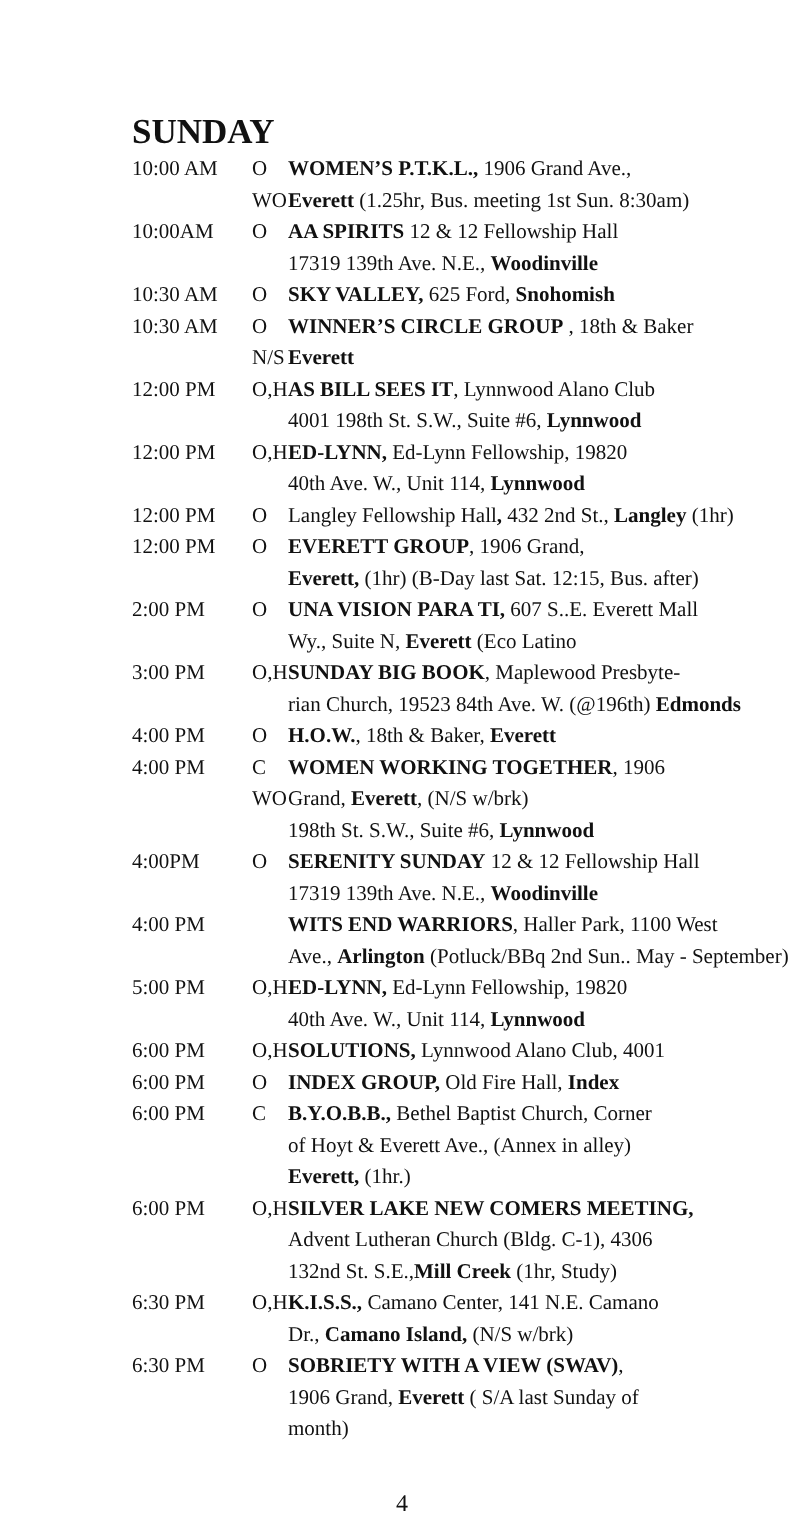SUNDAY
| 10:00 AM | O | WOMEN’S P.T.K.L., 1906 Grand Ave., |
| | WO | Everett (1.25hr, Bus. meeting 1st Sun. 8:30am) |
| 10:00AM | O | AA SPIRITS 12 & 12 Fellowship Hall |
| | | 17319 139th Ave. N.E., Woodinville |
| 10:30 AM | O | SKY VALLEY, 625 Ford, Snohomish |
| 10:30 AM | O | WINNER’S CIRCLE GROUP , 18th & Baker |
| | N/S | Everett |
| 12:00 PM | O,H | AS BILL SEES IT , Lynnwood Alano Club |
| | | 4001 198th St. S.W., Suite #6, Lynnwood |
| 12:00 PM | O,H | ED-LYNN, Ed-Lynn Fellowship, 19820 |
| | | 40th Ave. W., Unit 114, Lynnwood |
| 12:00 PM | O | Langley Fellowship Hall , 432 2nd St., Langley (1hr) |
| 12:00 PM | O | EVERETT GROUP , 1906 Grand, |
| | | Everett, (1hr) (B-Day last Sat. 12:15, Bus. after) |
| 2:00 PM | O | UNA VISION PARA TI, 607 S..E. Everett Mall |
| | | Wy., Suite N, Everett (Eco Latino |
| 3:00 PM | O,H | SUNDAY BIG BOOK , Maplewood Presbyte- |
| | | rian Church, 19523 84th Ave. W. (@196th) Edmonds |
| 4:00 PM | O | H.O.W. , 18th & Baker, Everett |
| 4:00 PM | C | WOMEN WORKING TOGETHER , 1906 |
| | WO | Grand, Everett , (N/S w/brk) |
| | | 198th St. S.W., Suite #6, Lynnwood |
| 4:00PM | O | SERENITY SUNDAY 12 & 12 Fellowship Hall |
| | | 17319 139th Ave. N.E., Woodinville |
| 4:00 PM | | WITS END WARRIORS , Haller Park, 1100 West |
| | | Ave., Arlington (Potluck/BBq 2nd Sun.. May - September) |
| 5:00 PM | O,H | ED-LYNN, Ed-Lynn Fellowship, 19820 |
| | | 40th Ave. W., Unit 114, Lynnwood |
| 6:00 PM | O,H | SOLUTIONS, Lynnwood Alano Club, 4001 |
| 6:00 PM | O | INDEX GROUP, Old Fire Hall, Index |
| 6:00 PM | C | B.Y.O.B.B., Bethel Baptist Church, Corner |
| | | of Hoyt & Everett Ave., (Annex in alley) |
| | | Everett, (1hr.) |
| 6:00 PM | O,H | SILVER LAKE NEW COMERS MEETING, |
| | | Advent Lutheran Church (Bldg. C-1), 4306 |
| | | 132nd St. S.E., Mill Creek (1hr, Study) |
| 6:30 PM | O,H | K.I.S.S., Camano Center, 141 N.E. Camano |
| | | Dr., Camano Island, (N/S w/brk) |
| 6:30 PM | O | SOBRIETY WITH A VIEW (SWAV) , |
| | | 1906 Grand, Everett ( S/A last Sunday of |
| | | month) |
4